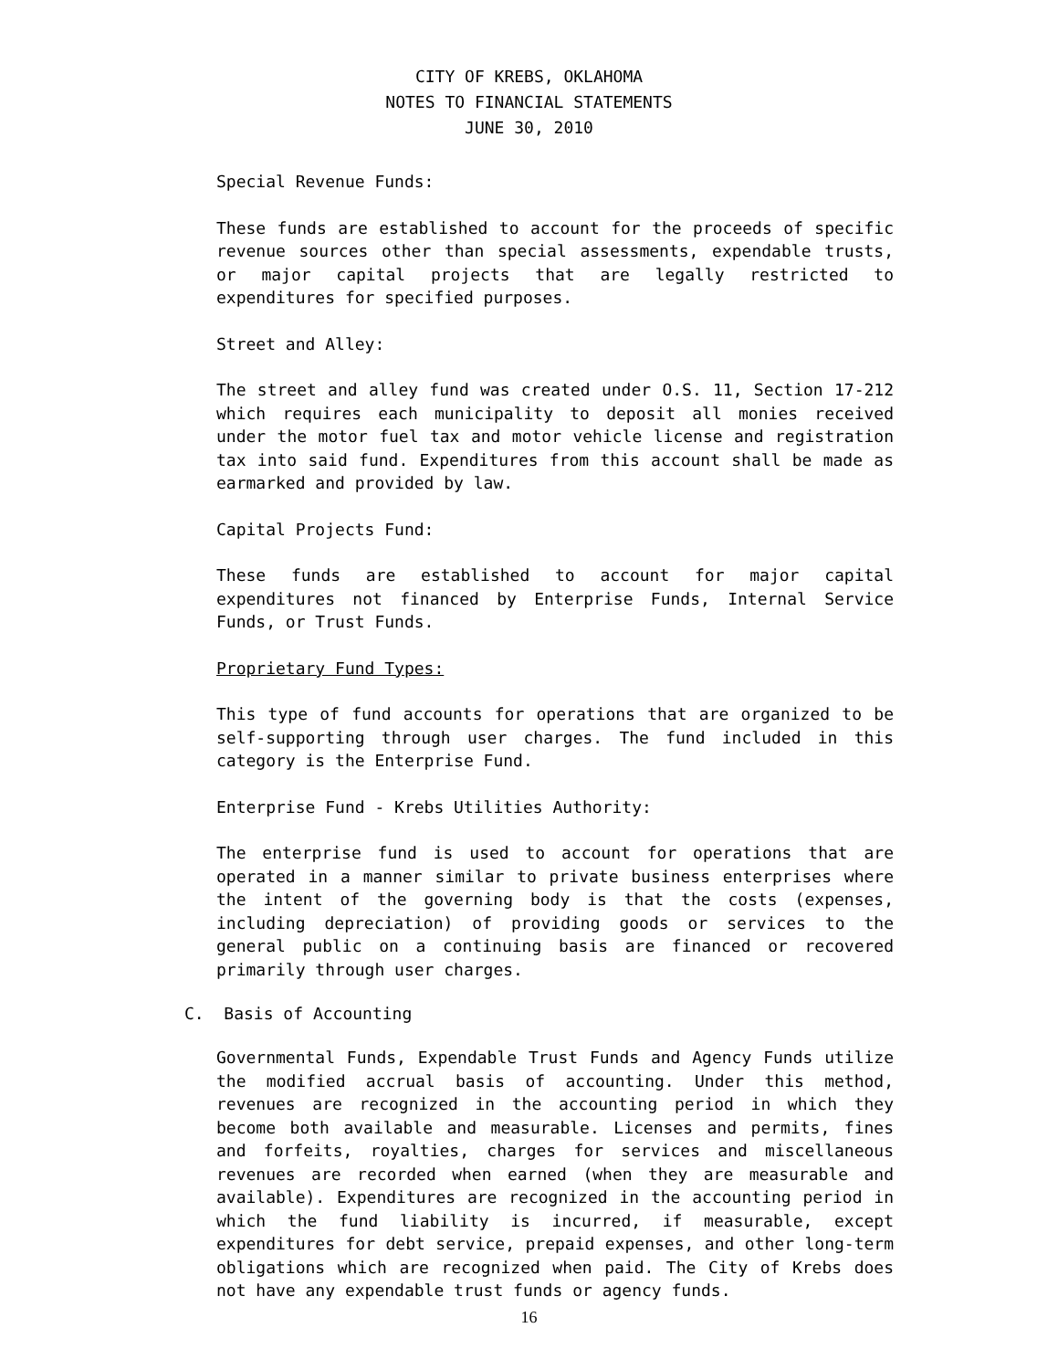CITY OF KREBS, OKLAHOMA
NOTES TO FINANCIAL STATEMENTS
JUNE 30, 2010
Special Revenue Funds:
These funds are established to account for the proceeds of specific revenue sources other than special assessments, expendable trusts, or major capital projects that are legally restricted to expenditures for specified purposes.
Street and Alley:
The street and alley fund was created under O.S. 11, Section 17-212 which requires each municipality to deposit all monies received under the motor fuel tax and motor vehicle license and registration tax into said fund. Expenditures from this account shall be made as earmarked and provided by law.
Capital Projects Fund:
These funds are established to account for major capital expenditures not financed by Enterprise Funds, Internal Service Funds, or Trust Funds.
Proprietary Fund Types:
This type of fund accounts for operations that are organized to be self-supporting through user charges. The fund included in this category is the Enterprise Fund.
Enterprise Fund - Krebs Utilities Authority:
The enterprise fund is used to account for operations that are operated in a manner similar to private business enterprises where the intent of the governing body is that the costs (expenses, including depreciation) of providing goods or services to the general public on a continuing basis are financed or recovered primarily through user charges.
C. Basis of Accounting
Governmental Funds, Expendable Trust Funds and Agency Funds utilize the modified accrual basis of accounting. Under this method, revenues are recognized in the accounting period in which they become both available and measurable. Licenses and permits, fines and forfeits, royalties, charges for services and miscellaneous revenues are recorded when earned (when they are measurable and available). Expenditures are recognized in the accounting period in which the fund liability is incurred, if measurable, except expenditures for debt service, prepaid expenses, and other long-term obligations which are recognized when paid. The City of Krebs does not have any expendable trust funds or agency funds.
16